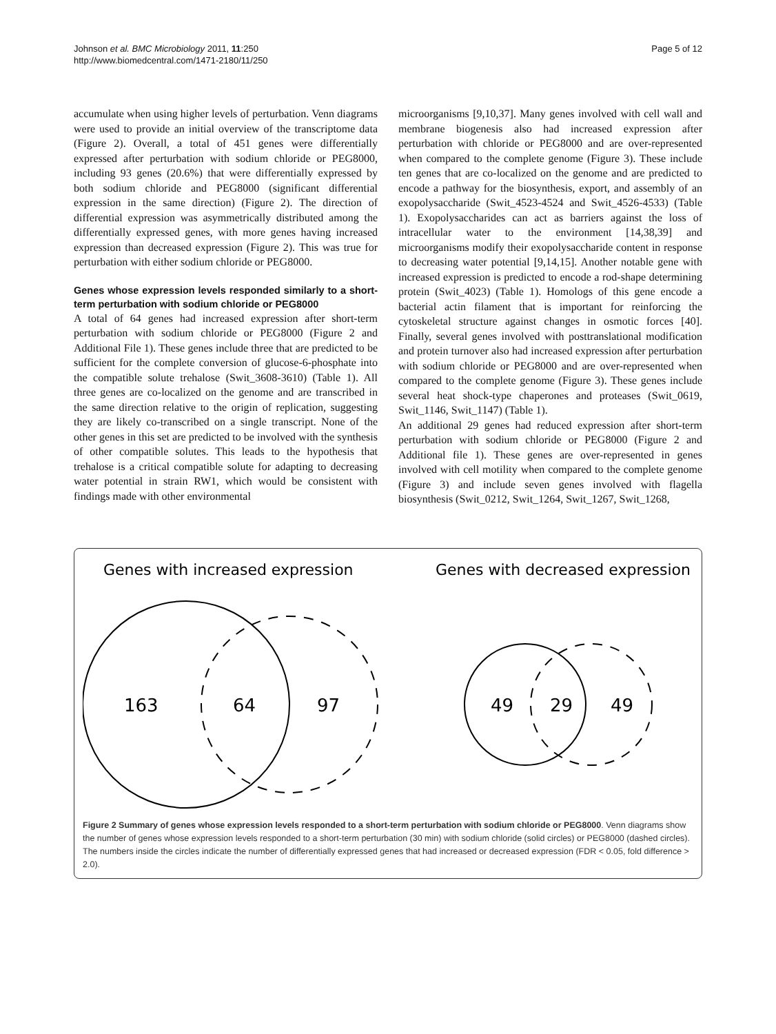Johnson et al. BMC Microbiology 2011, 11:250
http://www.biomedcentral.com/1471-2180/11/250
Page 5 of 12
accumulate when using higher levels of perturbation. Venn diagrams were used to provide an initial overview of the transcriptome data (Figure 2). Overall, a total of 451 genes were differentially expressed after perturbation with sodium chloride or PEG8000, including 93 genes (20.6%) that were differentially expressed by both sodium chloride and PEG8000 (significant differential expression in the same direction) (Figure 2). The direction of differential expression was asymmetrically distributed among the differentially expressed genes, with more genes having increased expression than decreased expression (Figure 2). This was true for perturbation with either sodium chloride or PEG8000.
Genes whose expression levels responded similarly to a short-term perturbation with sodium chloride or PEG8000
A total of 64 genes had increased expression after short-term perturbation with sodium chloride or PEG8000 (Figure 2 and Additional File 1). These genes include three that are predicted to be sufficient for the complete conversion of glucose-6-phosphate into the compatible solute trehalose (Swit_3608-3610) (Table 1). All three genes are co-localized on the genome and are transcribed in the same direction relative to the origin of replication, suggesting they are likely co-transcribed on a single transcript. None of the other genes in this set are predicted to be involved with the synthesis of other compatible solutes. This leads to the hypothesis that trehalose is a critical compatible solute for adapting to decreasing water potential in strain RW1, which would be consistent with findings made with other environmental
microorganisms [9,10,37]. Many genes involved with cell wall and membrane biogenesis also had increased expression after perturbation with chloride or PEG8000 and are over-represented when compared to the complete genome (Figure 3). These include ten genes that are co-localized on the genome and are predicted to encode a pathway for the biosynthesis, export, and assembly of an exopolysaccharide (Swit_4523-4524 and Swit_4526-4533) (Table 1). Exopolysaccharides can act as barriers against the loss of intracellular water to the environment [14,38,39] and microorganisms modify their exopolysaccharide content in response to decreasing water potential [9,14,15]. Another notable gene with increased expression is predicted to encode a rod-shape determining protein (Swit_4023) (Table 1). Homologs of this gene encode a bacterial actin filament that is important for reinforcing the cytoskeletal structure against changes in osmotic forces [40]. Finally, several genes involved with posttranslational modification and protein turnover also had increased expression after perturbation with sodium chloride or PEG8000 and are over-represented when compared to the complete genome (Figure 3). These genes include several heat shock-type chaperones and proteases (Swit_0619, Swit_1146, Swit_1147) (Table 1).
An additional 29 genes had reduced expression after short-term perturbation with sodium chloride or PEG8000 (Figure 2 and Additional file 1). These genes are over-represented in genes involved with cell motility when compared to the complete genome (Figure 3) and include seven genes involved with flagella biosynthesis (Swit_0212, Swit_1264, Swit_1267, Swit_1268,
Genes with increased expression
Genes with decreased expression
163
64
97
49
29
49
Figure 2 Summary of genes whose expression levels responded to a short-term perturbation with sodium chloride or PEG8000. Venn diagrams show the number of genes whose expression levels responded to a short-term perturbation (30 min) with sodium chloride (solid circles) or PEG8000 (dashed circles). The numbers inside the circles indicate the number of differentially expressed genes that had increased or decreased expression (FDR < 0.05, fold difference > 2.0).